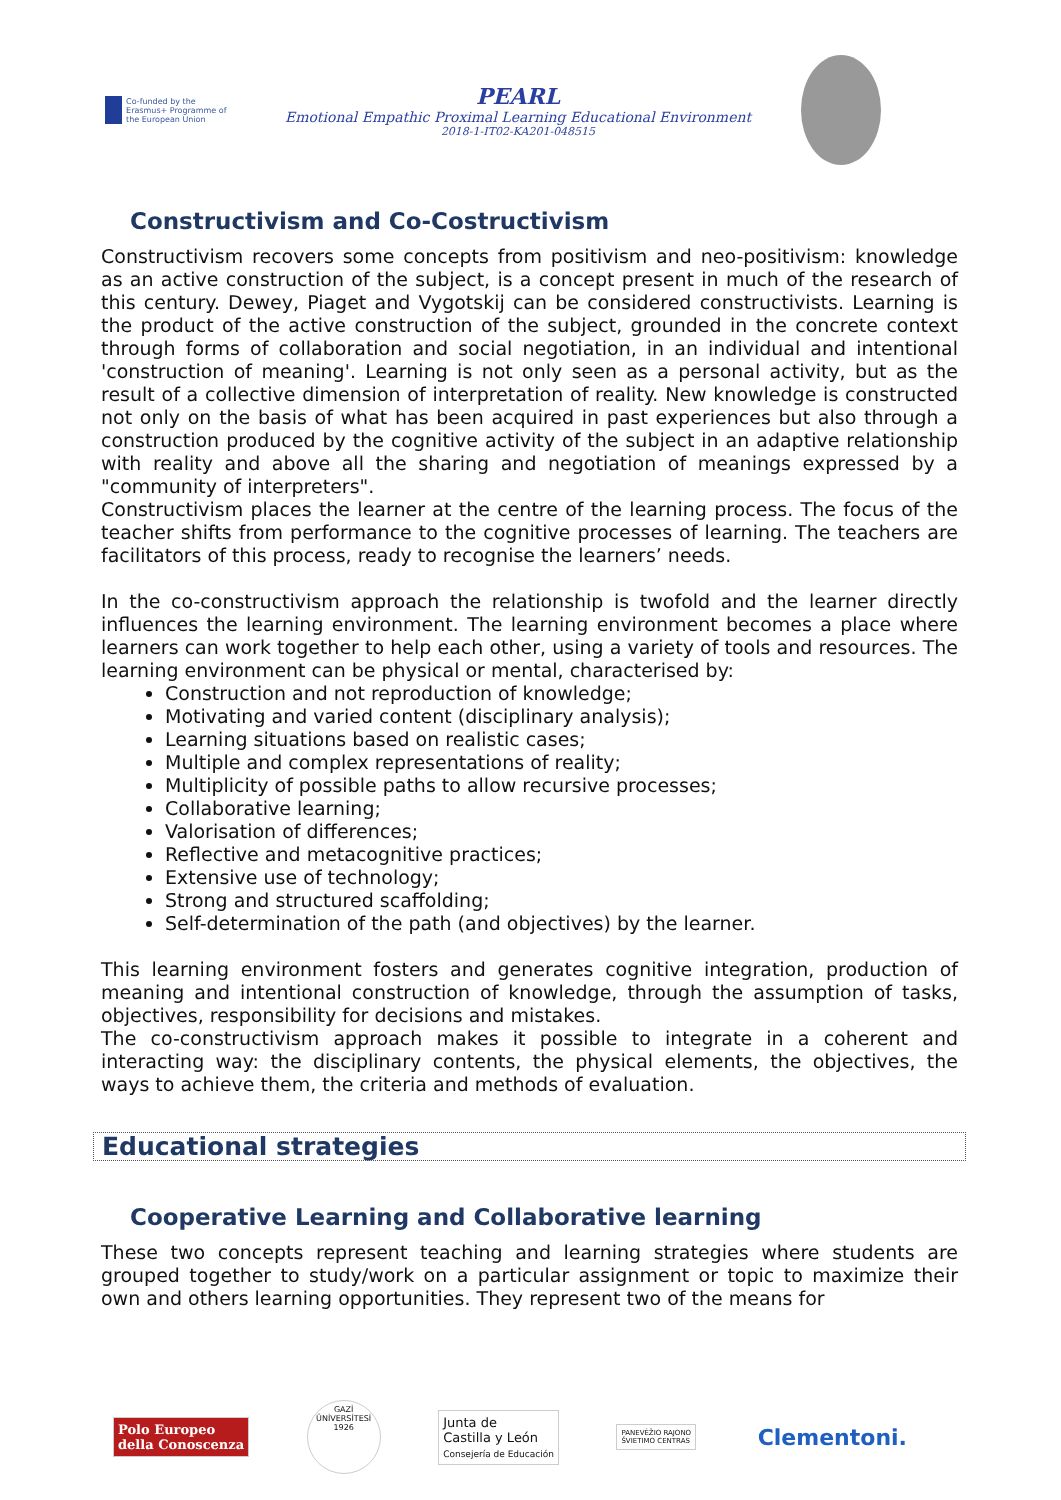Co-funded by the Erasmus+ Programme of the European Union
PEARL
Emotional Empathic Proximal Learning Educational Environment
2018-1-IT02-KA201-048515
Constructivism and Co-Costructivism
Constructivism recovers some concepts from positivism and neo-positivism: knowledge as an active construction of the subject, is a concept present in much of the research of this century. Dewey, Piaget and Vygotskij can be considered constructivists. Learning is the product of the active construction of the subject, grounded in the concrete context through forms of collaboration and social negotiation, in an individual and intentional 'construction of meaning'. Learning is not only seen as a personal activity, but as the result of a collective dimension of interpretation of reality. New knowledge is constructed not only on the basis of what has been acquired in past experiences but also through a construction produced by the cognitive activity of the subject in an adaptive relationship with reality and above all the sharing and negotiation of meanings expressed by a "community of interpreters".
Constructivism places the learner at the centre of the learning process. The focus of the teacher shifts from performance to the cognitive processes of learning. The teachers are facilitators of this process, ready to recognise the learners’ needs.
In the co-constructivism approach the relationship is twofold and the learner directly influences the learning environment. The learning environment becomes a place where learners can work together to help each other, using a variety of tools and resources. The learning environment can be physical or mental, characterised by:
Construction and not reproduction of knowledge;
Motivating and varied content (disciplinary analysis);
Learning situations based on realistic cases;
Multiple and complex representations of reality;
Multiplicity of possible paths to allow recursive processes;
Collaborative learning;
Valorisation of differences;
Reflective and metacognitive practices;
Extensive use of technology;
Strong and structured scaffolding;
Self-determination of the path (and objectives) by the learner.
This learning environment fosters and generates cognitive integration, production of meaning and intentional construction of knowledge, through the assumption of tasks, objectives, responsibility for decisions and mistakes.
The co-constructivism approach makes it possible to integrate in a coherent and interacting way: the disciplinary contents, the physical elements, the objectives, the ways to achieve them, the criteria and methods of evaluation.
Educational strategies
Cooperative Learning and Collaborative learning
These two concepts represent teaching and learning strategies where students are grouped together to study/work on a particular assignment or topic to maximize their own and others learning opportunities. They represent two of the means for
Polo Europeo
della Conoscenza
GAZİ ÜNİVERSİTESİ 1926
Junta de
Castilla y León
Consejería de Educación
PANEVĖŽIO RAJONO
ŠVIETIMO CENTRAS
Clementoni.